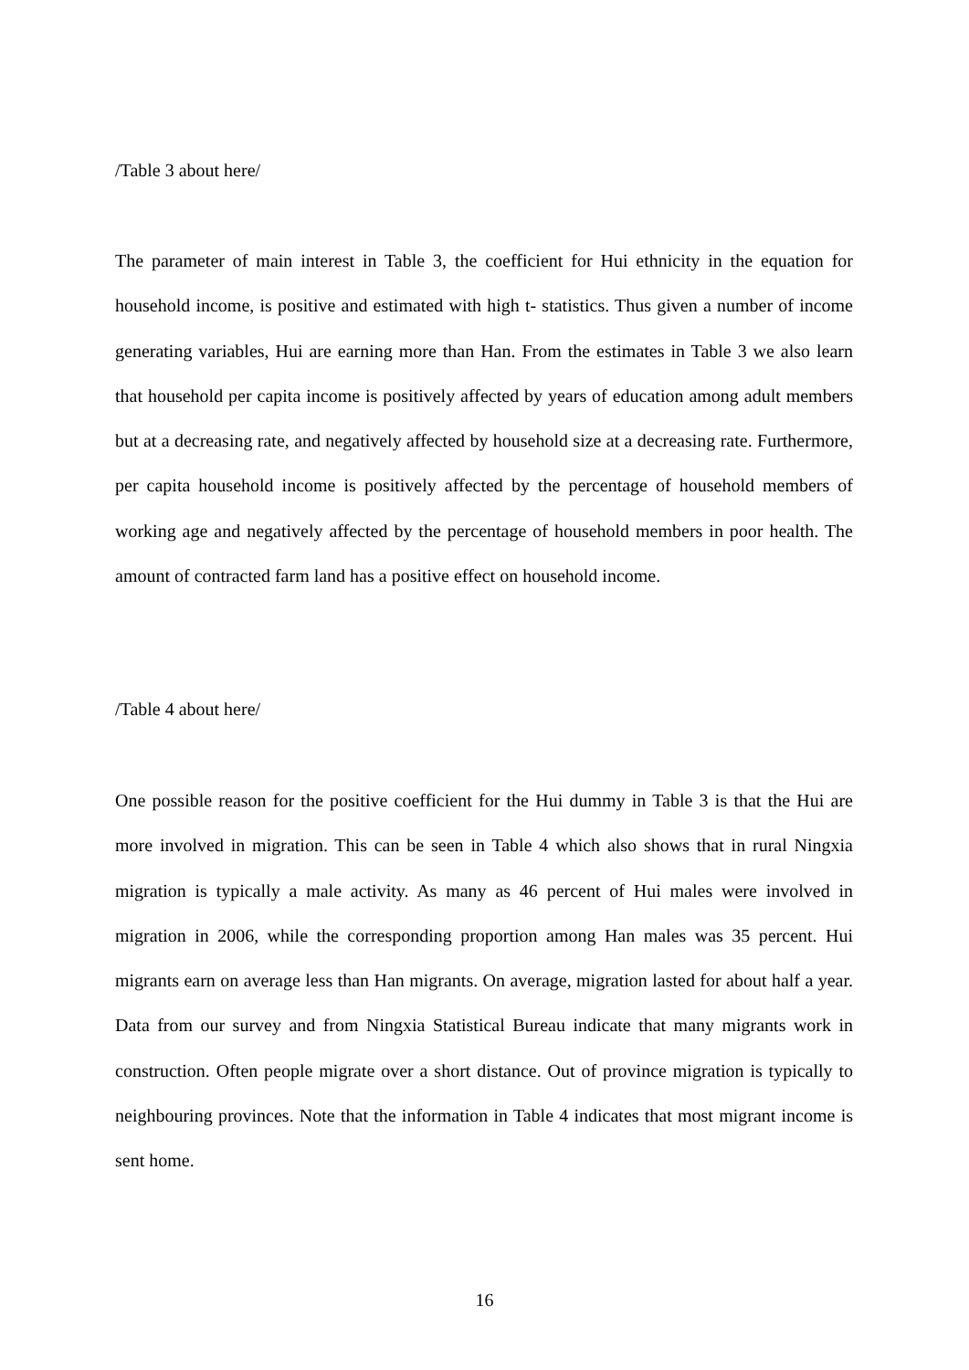/Table 3 about here/
The parameter of main interest in Table 3, the coefficient for Hui ethnicity in the equation for household income, is positive and estimated with high t- statistics. Thus given a number of income generating variables, Hui are earning more than Han. From the estimates in Table 3 we also learn that household per capita income is positively affected by years of education among adult members but at a decreasing rate, and negatively affected by household size at a decreasing rate. Furthermore, per capita household income is positively affected by the percentage of household members of working age and negatively affected by the percentage of household members in poor health. The amount of contracted farm land has a positive effect on household income.
/Table 4 about here/
One possible reason for the positive coefficient for the Hui dummy in Table 3 is that the Hui are more involved in migration. This can be seen in Table 4 which also shows that in rural Ningxia migration is typically a male activity. As many as 46 percent of Hui males were involved in migration in 2006, while the corresponding proportion among Han males was 35 percent. Hui migrants earn on average less than Han migrants. On average, migration lasted for about half a year. Data from our survey and from Ningxia Statistical Bureau indicate that many migrants work in construction. Often people migrate over a short distance. Out of province migration is typically to neighbouring provinces. Note that the information in Table 4 indicates that most migrant income is sent home.
16